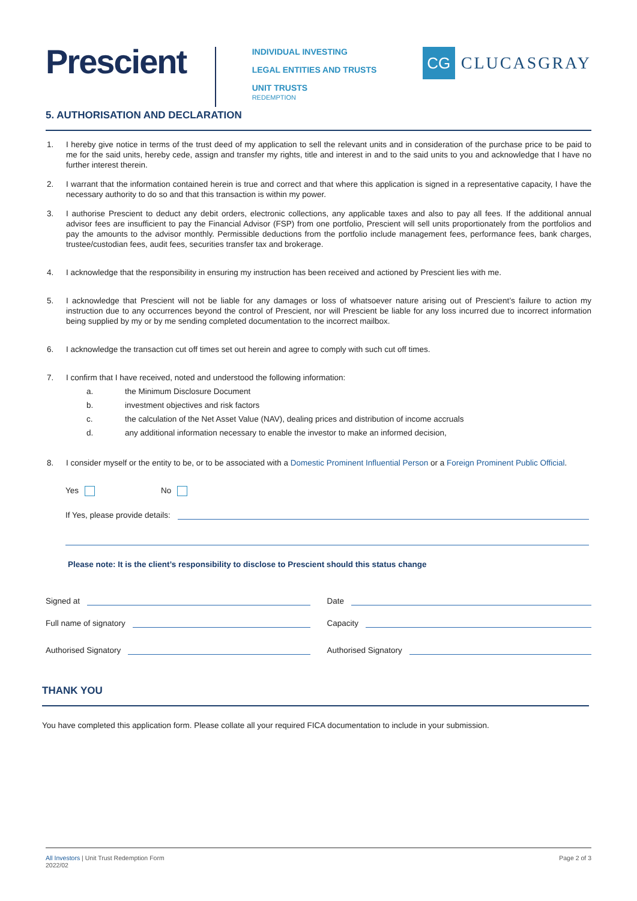Prescient
INDIVIDUAL INVESTING
LEGAL ENTITIES AND TRUSTS
UNIT TRUSTS
REDEMPTION
CG
CLUCASGRAY
5. AUTHORISATION AND DECLARATION
1. I hereby give notice in terms of the trust deed of my application to sell the relevant units and in consideration of the purchase price to be paid to me for the said units, hereby cede, assign and transfer my rights, title and interest in and to the said units to you and acknowledge that I have no further interest therein.
2. I warrant that the information contained herein is true and correct and that where this application is signed in a representative capacity, I have the necessary authority to do so and that this transaction is within my power.
3. I authorise Prescient to deduct any debit orders, electronic collections, any applicable taxes and also to pay all fees. If the additional annual advisor fees are insufficient to pay the Financial Advisor (FSP) from one portfolio, Prescient will sell units proportionately from the portfolios and pay the amounts to the advisor monthly. Permissible deductions from the portfolio include management fees, performance fees, bank charges, trustee/custodian fees, audit fees, securities transfer tax and brokerage.
4. I acknowledge that the responsibility in ensuring my instruction has been received and actioned by Prescient lies with me.
5. I acknowledge that Prescient will not be liable for any damages or loss of whatsoever nature arising out of Prescient’s failure to action my instruction due to any occurrences beyond the control of Prescient, nor will Prescient be liable for any loss incurred due to incorrect information being supplied by my or by me sending completed documentation to the incorrect mailbox.
6. I acknowledge the transaction cut off times set out herein and agree to comply with such cut off times.
7. I confirm that I have received, noted and understood the following information:
a. the Minimum Disclosure Document
b. investment objectives and risk factors
c. the calculation of the Net Asset Value (NAV), dealing prices and distribution of income accruals
d. any additional information necessary to enable the investor to make an informed decision,
8. I consider myself or the entity to be, or to be associated with a Domestic Prominent Influential Person or a Foreign Prominent Public Official.
Yes No
If Yes, please provide details:
Please note: It is the client’s responsibility to disclose to Prescient should this status change
Signed at
Full name of signatory
Authorised Signatory
Date
Capacity
Authorised Signatory
THANK YOU
You have completed this application form. Please collate all your required FICA documentation to include in your submission.
All Investors | Unit Trust Redemption Form
2022/02
Page 2 of 3